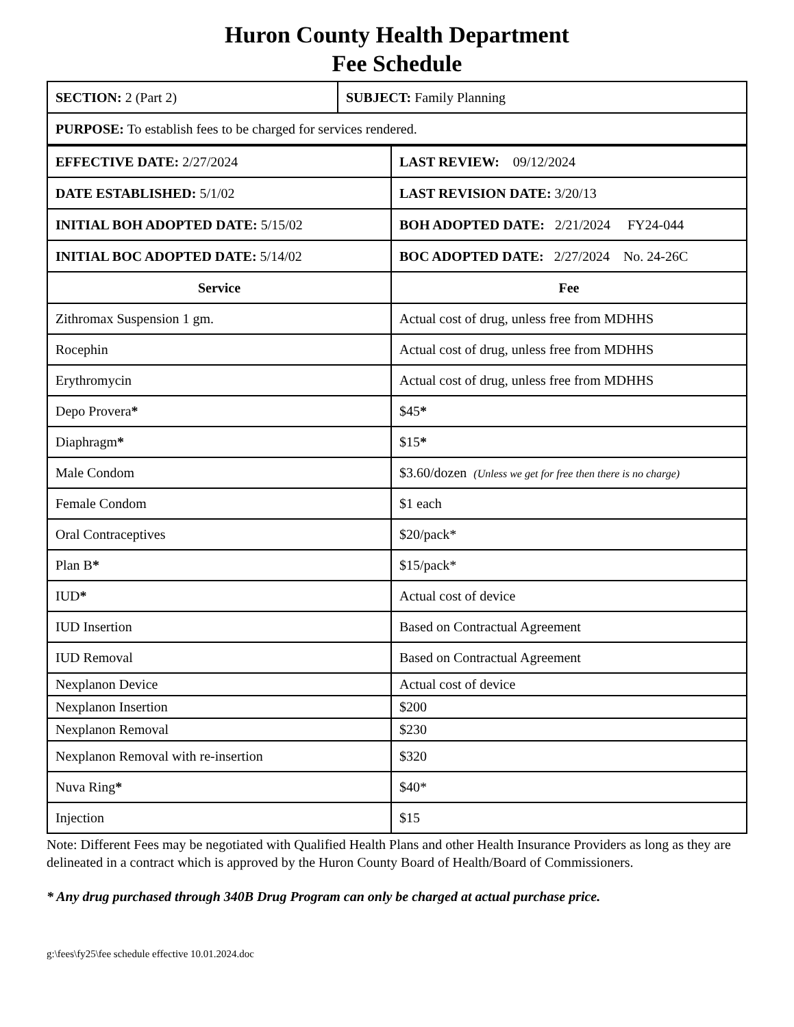Huron County Health Department
Fee Schedule
| SECTION: 2 (Part 2) | SUBJECT: Family Planning |
| PURPOSE: To establish fees to be charged for services rendered. | |
| EFFECTIVE DATE: 2/27/2024 | LAST REVIEW: 09/12/2024 |
| DATE ESTABLISHED: 5/1/02 | LAST REVISION DATE: 3/20/13 |
| INITIAL BOH ADOPTED DATE: 5/15/02 | BOH ADOPTED DATE: 2/21/2024 FY24-044 |
| INITIAL BOC ADOPTED DATE: 5/14/02 | BOC ADOPTED DATE: 2/27/2024 No. 24-26C |
| Service | Fee |
| Zithromax Suspension 1 gm. | Actual cost of drug, unless free from MDHHS |
| Rocephin | Actual cost of drug, unless free from MDHHS |
| Erythromycin | Actual cost of drug, unless free from MDHHS |
| Depo Provera * | $45 * |
| Diaphragm * | $15 * |
| Male Condom | $3.60/dozen (Unless we get for free then there is no charge) |
| Female Condom | $1 each |
| Oral Contraceptives | $20/pack* |
| Plan B * | $15/pack* |
| IUD * | Actual cost of device |
| IUD Insertion | Based on Contractual Agreement |
| IUD Removal | Based on Contractual Agreement |
| Nexplanon Device | Actual cost of device |
| Nexplanon Insertion | $200 |
| Nexplanon Removal | $230 |
| Nexplanon Removal with re-insertion | $320 |
| Nuva Ring * | $40* |
| Injection | $15 |
Note: Different Fees may be negotiated with Qualified Health Plans and other Health Insurance Providers as long as they are delineated in a contract which is approved by the Huron County Board of Health/Board of Commissioners.
* Any drug purchased through 340B Drug Program can only be charged at actual purchase price.
g:\fees\fy25\fee schedule effective 10.01.2024.doc